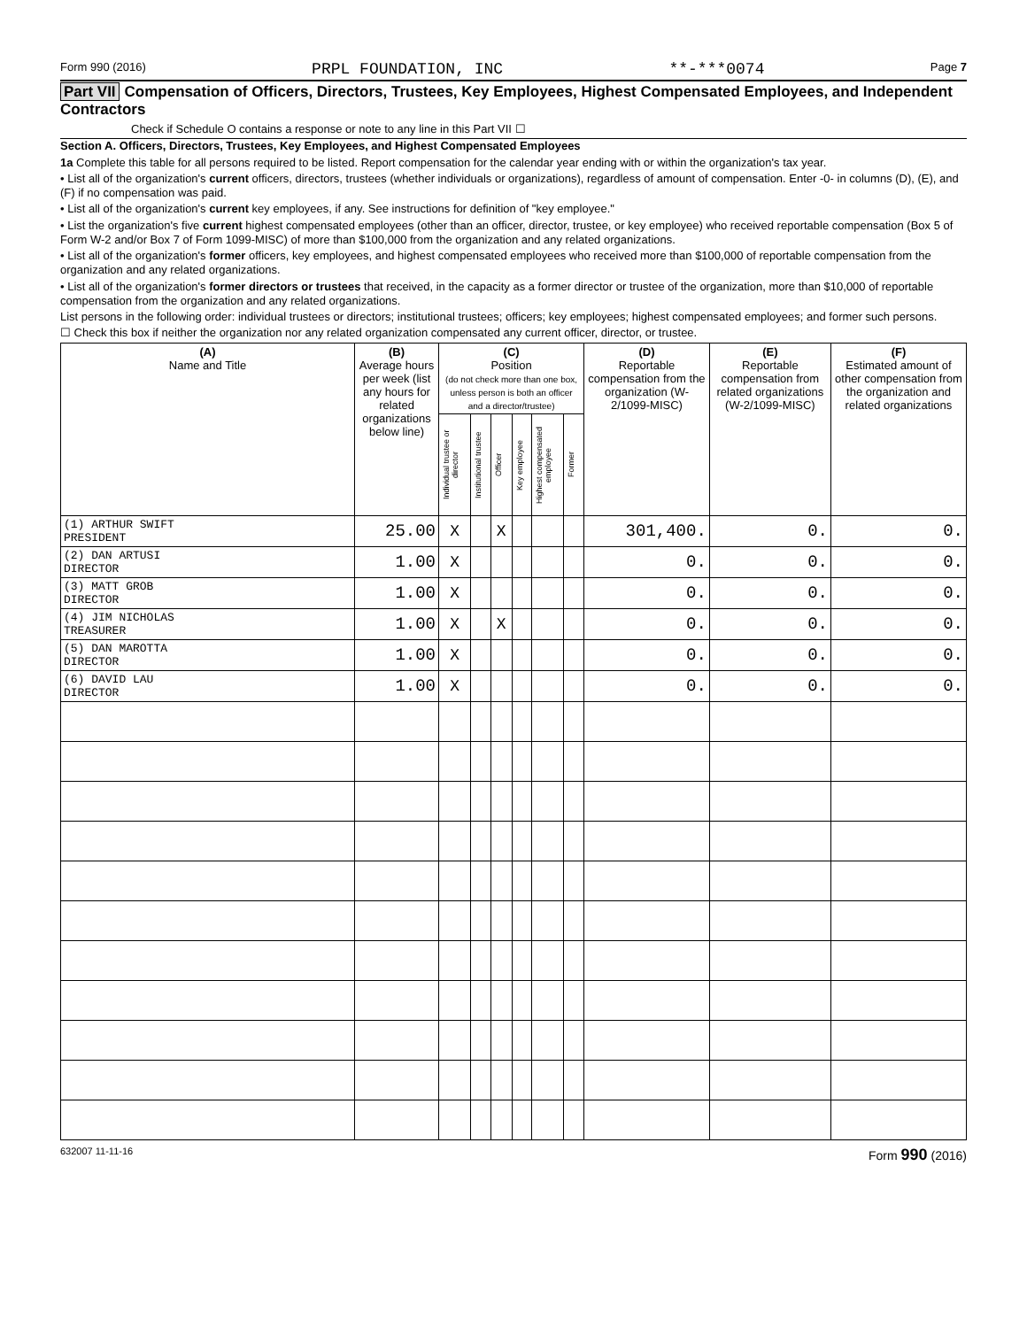Form 990 (2016) PRPL FOUNDATION, INC **-***0074 Page 7
Part VII Compensation of Officers, Directors, Trustees, Key Employees, Highest Compensated Employees, and Independent Contractors
Check if Schedule O contains a response or note to any line in this Part VII ☐
Section A. Officers, Directors, Trustees, Key Employees, and Highest Compensated Employees
1a Complete this table for all persons required to be listed. Report compensation for the calendar year ending with or within the organization's tax year.
• List all of the organization's current officers, directors, trustees (whether individuals or organizations), regardless of amount of compensation. Enter -0- in columns (D), (E), and (F) if no compensation was paid.
• List all of the organization's current key employees, if any. See instructions for definition of "key employee."
• List the organization's five current highest compensated employees (other than an officer, director, trustee, or key employee) who received reportable compensation (Box 5 of Form W-2 and/or Box 7 of Form 1099-MISC) of more than $100,000 from the organization and any related organizations.
• List all of the organization's former officers, key employees, and highest compensated employees who received more than $100,000 of reportable compensation from the organization and any related organizations.
• List all of the organization's former directors or trustees that received, in the capacity as a former director or trustee of the organization, more than $10,000 of reportable compensation from the organization and any related organizations.
List persons in the following order: individual trustees or directors; institutional trustees; officers; key employees; highest compensated employees; and former such persons.
☐ Check this box if neither the organization nor any related organization compensated any current officer, director, or trustee.
| (A) Name and Title | (B) Average hours per week (list any hours for related organizations below line) | (C) Position (do not check more than one box, unless person is both an officer and a director/trustee) | | | | | | (D) Reportable compensation from the organization (W-2/1099-MISC) | (E) Reportable compensation from related organizations (W-2/1099-MISC) | (F) Estimated amount of other compensation from the organization and related organizations |
| --- | --- | --- | --- | --- | --- | --- | --- | --- | --- | --- |
| | | Individual trustee or director | Institutional trustee | Officer | Key employee | Highest compensated employee | Former | | | |
| (1) ARTHUR SWIFT PRESIDENT | 25.00 | X | | X | | | | 301,400. | 0. | 0. |
| (2) DAN ARTUSI DIRECTOR | 1.00 | X | | | | | | 0. | 0. | 0. |
| (3) MATT GROB DIRECTOR | 1.00 | X | | | | | | 0. | 0. | 0. |
| (4) JIM NICHOLAS TREASURER | 1.00 | X | | X | | | | 0. | 0. | 0. |
| (5) DAN MAROTTA DIRECTOR | 1.00 | X | | | | | | 0. | 0. | 0. |
| (6) DAVID LAU DIRECTOR | 1.00 | X | | | | | | 0. | 0. | 0. |
632007 11-11-16 Form 990 (2016)